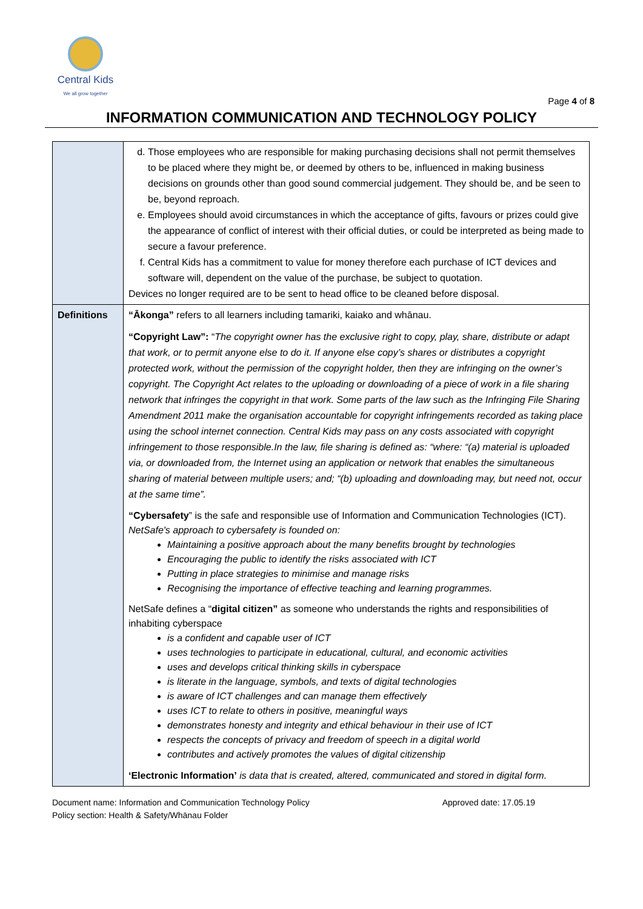Central Kids
We all grow together
Page 4 of 8
INFORMATION COMMUNICATION AND TECHNOLOGY POLICY
| | d. Those employees who are responsible for making purchasing decisions shall not permit themselves to be placed where they might be, or deemed by others to be, influenced in making business decisions on grounds other than good sound commercial judgement. They should be, and be seen to be, beyond reproach. e. Employees should avoid circumstances in which the acceptance of gifts, favours or prizes could give the appearance of conflict of interest with their official duties, or could be interpreted as being made to secure a favour preference. f. Central Kids has a commitment to value for money therefore each purchase of ICT devices and software will, dependent on the value of the purchase, be subject to quotation. Devices no longer required are to be sent to head office to be cleaned before disposal. |
| Definitions | “Ākonga” refers to all learners including tamariki, kaiako and whānau. “Copyright Law”: “ The copyright owner has the exclusive right to copy, play, share, distribute or adapt that work, or to permit anyone else to do it. If anyone else copy’s shares or distributes a copyright protected work, without the permission of the copyright holder, then they are infringing on the owner’s copyright. The Copyright Act relates to the uploading or downloading of a piece of work in a file sharing network that infringes the copyright in that work. Some parts of the law such as the Infringing File Sharing Amendment 2011 make the organisation accountable for copyright infringements recorded as taking place using the school internet connection. Central Kids may pass on any costs associated with copyright infringement to those responsible.In the law, file sharing is defined as: “where: “(a) material is uploaded via, or downloaded from, the Internet using an application or network that enables the simultaneous sharing of material between multiple users; and; “(b) uploading and downloading may, but need not, occur at the same time”. “Cybersafety ” is the safe and responsible use of Information and Communication Technologies (ICT). NetSafe's approach to cybersafety is founded on: Maintaining a positive approach about the many benefits brought by technologies Encouraging the public to identify the risks associated with ICT Putting in place strategies to minimise and manage risks Recognising the importance of effective teaching and learning programmes. NetSafe defines a “ digital citizen” as someone who understands the rights and responsibilities of inhabiting cyberspace is a confident and capable user of ICT uses technologies to participate in educational, cultural, and economic activities uses and develops critical thinking skills in cyberspace is literate in the language, symbols, and texts of digital technologies is aware of ICT challenges and can manage them effectively uses ICT to relate to others in positive, meaningful ways demonstrates honesty and integrity and ethical behaviour in their use of ICT respects the concepts of privacy and freedom of speech in a digital world contributes and actively promotes the values of digital citizenship ‘Electronic Information’ is data that is created, altered, communicated and stored in digital form. |
Document name: Information and Communication Technology Policy
Policy section: Health & Safety/Whānau Folder
Approved date: 17.05.19